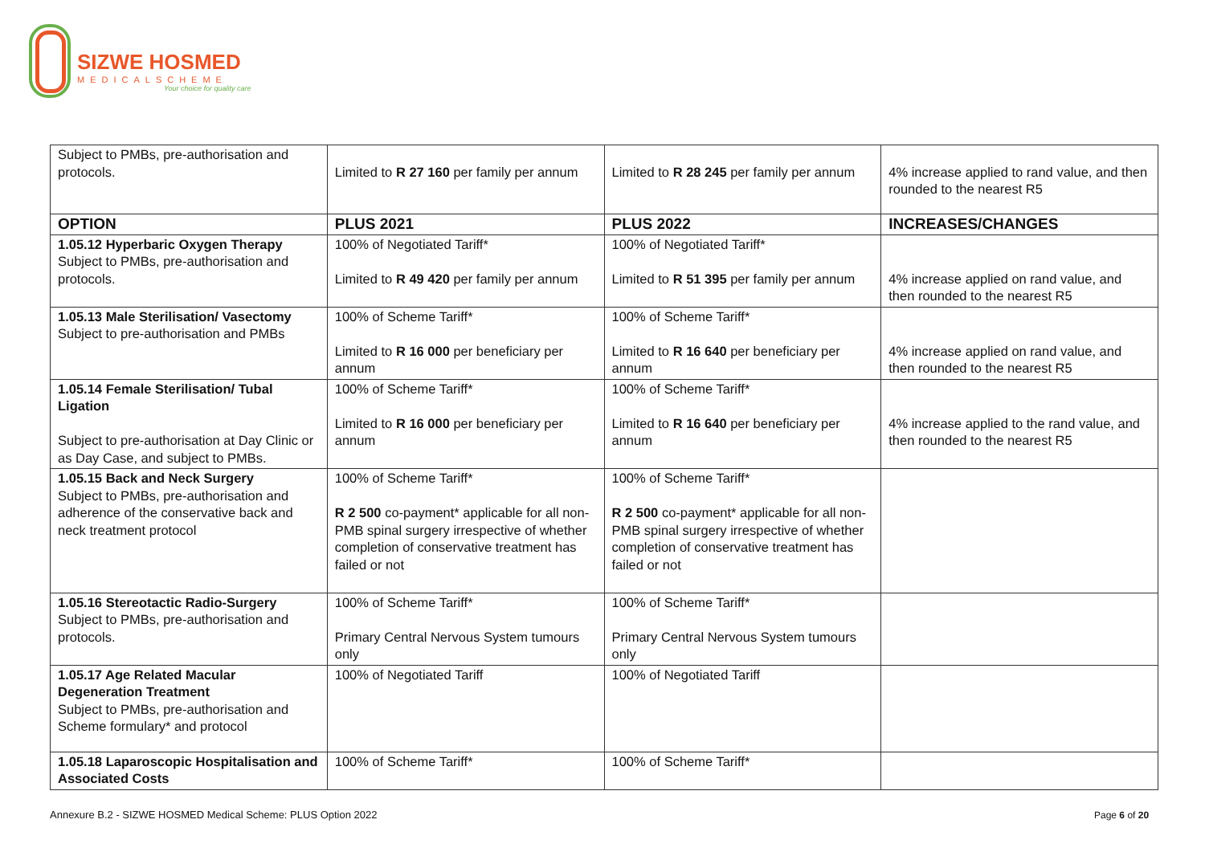SIZWE HOSMED
MEDICALSCHEME
Your choice for quality care
| Subject to PMBs, pre-authorisation and protocols. | Limited to R 27 160 per family per annum | Limited to R 28 245 per family per annum | 4% increase applied to rand value, and then rounded to the nearest R5 |
| OPTION | PLUS 2021 | PLUS 2022 | INCREASES/CHANGES |
| 1.05.12 Hyperbaric Oxygen Therapy Subject to PMBs, pre-authorisation and protocols. | 100% of Negotiated Tariff* Limited to R 49 420 per family per annum | 100% of Negotiated Tariff* Limited to R 51 395 per family per annum | 4% increase applied on rand value, and then rounded to the nearest R5 |
| 1.05.13 Male Sterilisation/ Vasectomy Subject to pre-authorisation and PMBs | 100% of Scheme Tariff* Limited to R 16 000 per beneficiary per annum | 100% of Scheme Tariff* Limited to R 16 640 per beneficiary per annum | 4% increase applied on rand value, and then rounded to the nearest R5 |
| 1.05.14 Female Sterilisation/ Tubal Ligation Subject to pre-authorisation at Day Clinic or as Day Case, and subject to PMBs. | 100% of Scheme Tariff* Limited to R 16 000 per beneficiary per annum | 100% of Scheme Tariff* Limited to R 16 640 per beneficiary per annum | 4% increase applied to the rand value, and then rounded to the nearest R5 |
| 1.05.15 Back and Neck Surgery Subject to PMBs, pre-authorisation and adherence of the conservative back and neck treatment protocol | 100% of Scheme Tariff* R 2 500 co-payment* applicable for all non-PMB spinal surgery irrespective of whether completion of conservative treatment has failed or not | 100% of Scheme Tariff* R 2 500 co-payment* applicable for all non-PMB spinal surgery irrespective of whether completion of conservative treatment has failed or not | |
| 1.05.16 Stereotactic Radio-Surgery Subject to PMBs, pre-authorisation and protocols. | 100% of Scheme Tariff* Primary Central Nervous System tumours only | 100% of Scheme Tariff* Primary Central Nervous System tumours only | |
| 1.05.17 Age Related Macular Degeneration Treatment Subject to PMBs, pre-authorisation and Scheme formulary* and protocol | 100% of Negotiated Tariff | 100% of Negotiated Tariff | |
| 1.05.18 Laparoscopic Hospitalisation and Associated Costs | 100% of Scheme Tariff* | 100% of Scheme Tariff* | |
Annexure B.2 - SIZWE HOSMED Medical Scheme: PLUS Option 2022
Page 6 of 20